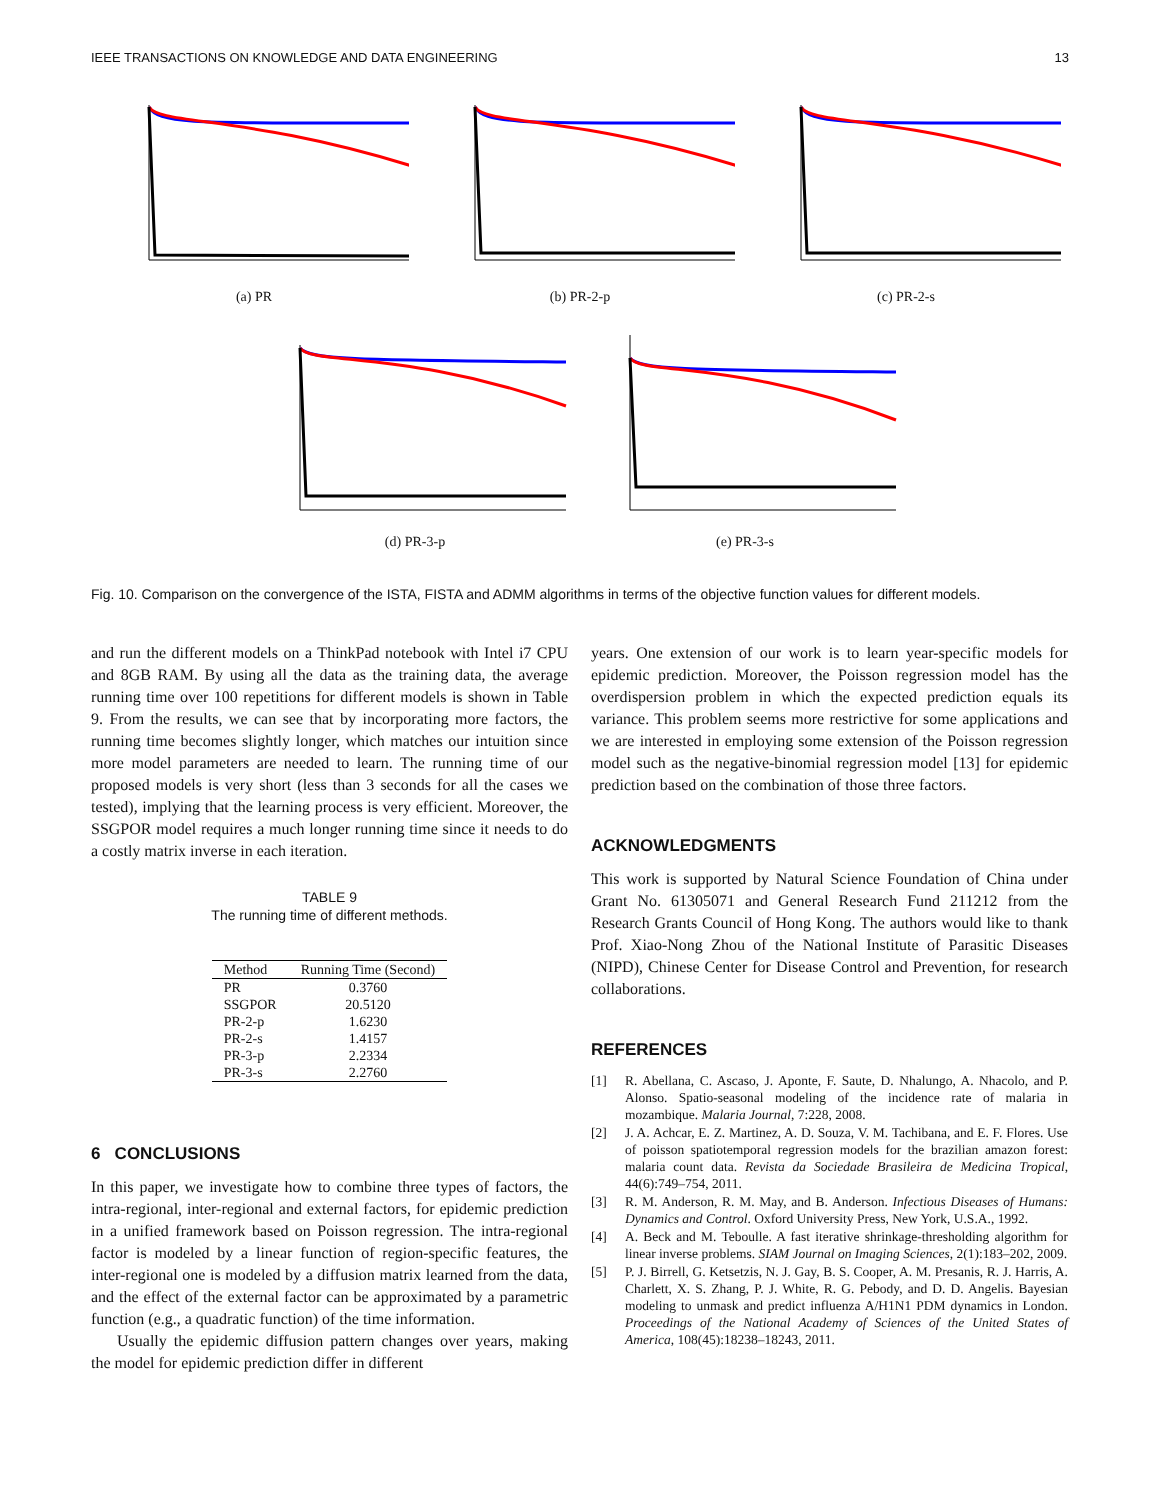IEEE TRANSACTIONS ON KNOWLEDGE AND DATA ENGINEERING 13
(a) PR
(b) PR-2-p
(c) PR-2-s
(d) PR-3-p
(e) PR-3-s
Fig. 10. Comparison on the convergence of the ISTA, FISTA and ADMM algorithms in terms of the objective function values for different models.
and run the different models on a ThinkPad notebook with Intel i7 CPU and 8GB RAM. By using all the data as the training data, the average running time over 100 repetitions for different models is shown in Table 9. From the results, we can see that by incorporating more factors, the running time becomes slightly longer, which matches our intuition since more model parameters are needed to learn. The running time of our proposed models is very short (less than 3 seconds for all the cases we tested), implying that the learning process is very efficient. Moreover, the SSGPOR model requires a much longer running time since it needs to do a costly matrix inverse in each iteration.
TABLE 9
The running time of different methods.
| Method | Running Time (Second) |
| --- | --- |
| PR | 0.3760 |
| SSGPOR | 20.5120 |
| PR-2-p | 1.6230 |
| PR-2-s | 1.4157 |
| PR-3-p | 2.2334 |
| PR-3-s | 2.2760 |
6 CONCLUSIONS
In this paper, we investigate how to combine three types of factors, the intra-regional, inter-regional and external factors, for epidemic prediction in a unified framework based on Poisson regression. The intra-regional factor is modeled by a linear function of region-specific features, the inter-regional one is modeled by a diffusion matrix learned from the data, and the effect of the external factor can be approximated by a parametric function (e.g., a quadratic function) of the time information.
Usually the epidemic diffusion pattern changes over years, making the model for epidemic prediction differ in different
years. One extension of our work is to learn year-specific models for epidemic prediction. Moreover, the Poisson regression model has the overdispersion problem in which the expected prediction equals its variance. This problem seems more restrictive for some applications and we are interested in employing some extension of the Poisson regression model such as the negative-binomial regression model [13] for epidemic prediction based on the combination of those three factors.
ACKNOWLEDGMENTS
This work is supported by Natural Science Foundation of China under Grant No. 61305071 and General Research Fund 211212 from the Research Grants Council of Hong Kong. The authors would like to thank Prof. Xiao-Nong Zhou of the National Institute of Parasitic Diseases (NIPD), Chinese Center for Disease Control and Prevention, for research collaborations.
REFERENCES
[1] R. Abellana, C. Ascaso, J. Aponte, F. Saute, D. Nhalungo, A. Nhacolo, and P. Alonso. Spatio-seasonal modeling of the incidence rate of malaria in mozambique. Malaria Journal, 7:228, 2008.
[2] J. A. Achcar, E. Z. Martinez, A. D. Souza, V. M. Tachibana, and E. F. Flores. Use of poisson spatiotemporal regression models for the brazilian amazon forest: malaria count data. Revista da Sociedade Brasileira de Medicina Tropical, 44(6):749–754, 2011.
[3] R. M. Anderson, R. M. May, and B. Anderson. Infectious Diseases of Humans: Dynamics and Control. Oxford University Press, New York, U.S.A., 1992.
[4] A. Beck and M. Teboulle. A fast iterative shrinkage-thresholding algorithm for linear inverse problems. SIAM Journal on Imaging Sciences, 2(1):183–202, 2009.
[5] P. J. Birrell, G. Ketsetzis, N. J. Gay, B. S. Cooper, A. M. Presanis, R. J. Harris, A. Charlett, X. S. Zhang, P. J. White, R. G. Pebody, and D. D. Angelis. Bayesian modeling to unmask and predict influenza A/H1N1 PDM dynamics in London. Proceedings of the National Academy of Sciences of the United States of America, 108(45):18238–18243, 2011.